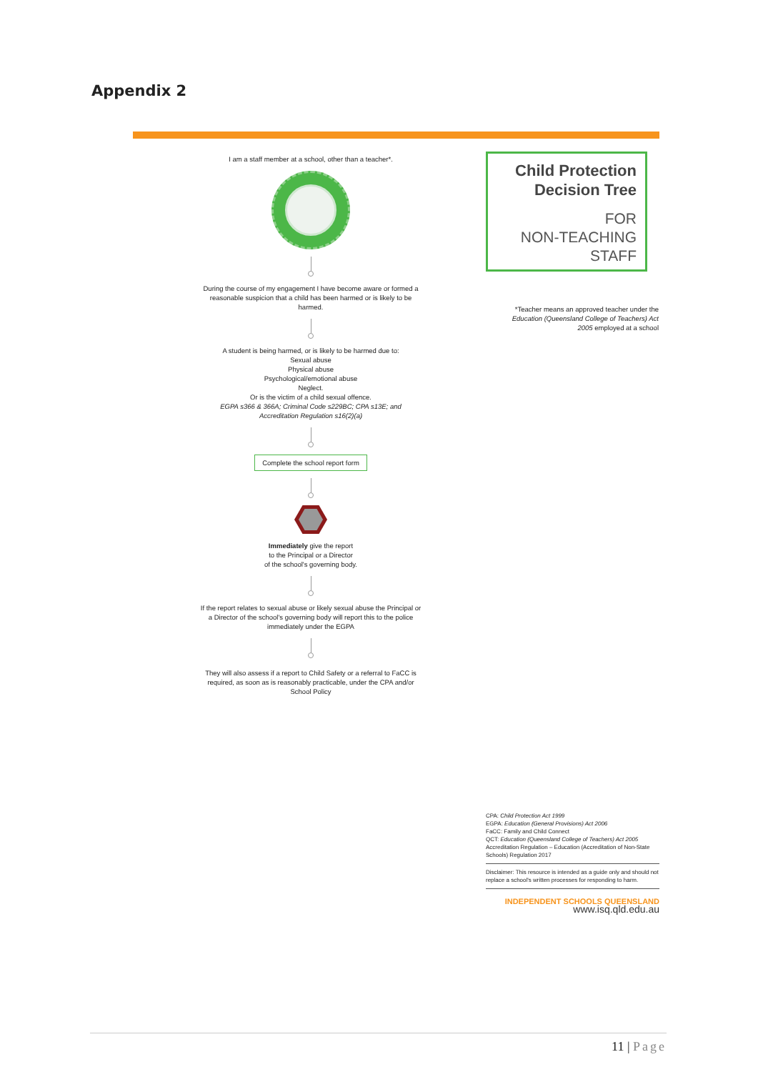Appendix 2
I am a staff member at a school, other than a teacher*.
During the course of my engagement I have become aware or formed a reasonable suspicion that a child has been harmed or is likely to be harmed.
A student is being harmed, or is likely to be harmed due to:
Sexual abuse
Physical abuse
Psychological/emotional abuse
Neglect.
Or is the victim of a child sexual offence.
EGPA s366 & 366A; Criminal Code s229BC; CPA s13E; and Accreditation Regulation s16(2)(a)
Complete the school report form
Immediately give the report
to the Principal or a Director
of the school's governing body.
If the report relates to sexual abuse or likely sexual abuse the Principal or a Director of the school's governing body will report this to the police immediately under the EGPA
They will also assess if a report to Child Safety or a referral to FaCC is required, as soon as is reasonably practicable, under the CPA and/or School Policy
Child Protection
Decision Tree
FOR
NON-TEACHING
STAFF
*Teacher means an approved teacher under the Education (Queensland College of Teachers) Act 2005 employed at a school
CPA: Child Protection Act 1999
EGPA: Education (General Provisions) Act 2006
FaCC: Family and Child Connect
QCT: Education (Queensland College of Teachers) Act 2005
Accreditation Regulation – Education (Accreditation of Non-State Schools) Regulation 2017
Disclaimer: This resource is intended as a guide only and should not replace a school's written processes for responding to harm.
INDEPENDENT SCHOOLS QUEENSLAND
www.isq.qld.edu.au
11 | Page